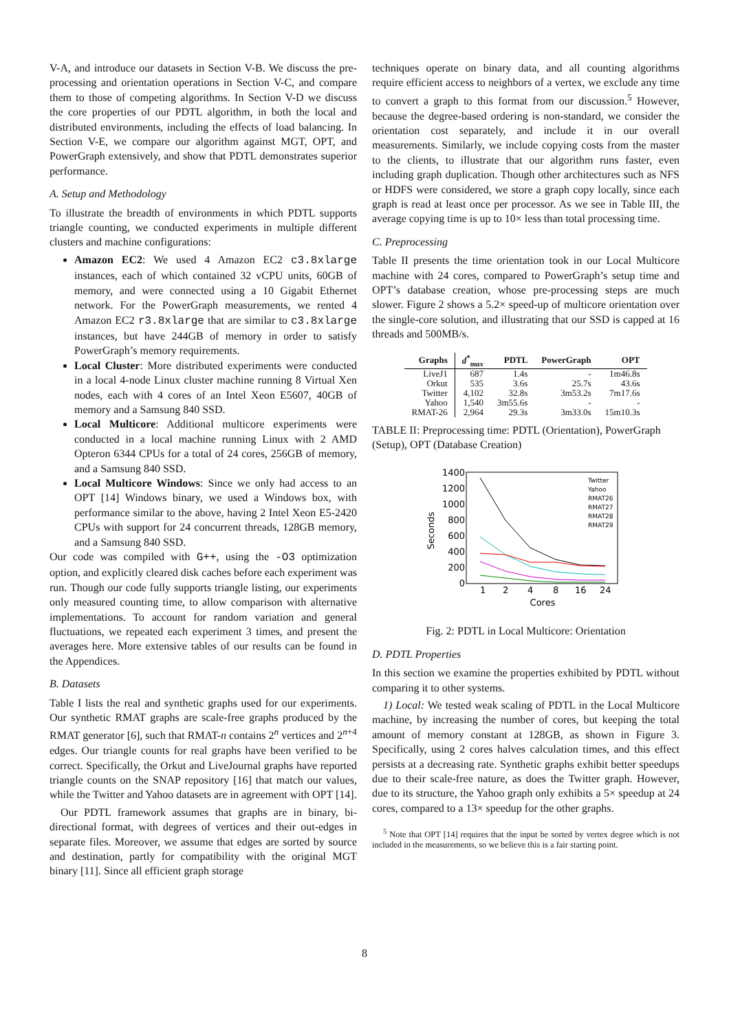V-A, and introduce our datasets in Section V-B. We discuss the pre-processing and orientation operations in Section V-C, and compare them to those of competing algorithms. In Section V-D we discuss the core properties of our PDTL algorithm, in both the local and distributed environments, including the effects of load balancing. In Section V-E, we compare our algorithm against MGT, OPT, and PowerGraph extensively, and show that PDTL demonstrates superior performance.
A. Setup and Methodology
To illustrate the breadth of environments in which PDTL supports triangle counting, we conducted experiments in multiple different clusters and machine configurations:
Amazon EC2: We used 4 Amazon EC2 c3.8xlarge instances, each of which contained 32 vCPU units, 60GB of memory, and were connected using a 10 Gigabit Ethernet network. For the PowerGraph measurements, we rented 4 Amazon EC2 r3.8xlarge that are similar to c3.8xlarge instances, but have 244GB of memory in order to satisfy PowerGraph’s memory requirements.
Local Cluster: More distributed experiments were conducted in a local 4-node Linux cluster machine running 8 Virtual Xen nodes, each with 4 cores of an Intel Xeon E5607, 40GB of memory and a Samsung 840 SSD.
Local Multicore: Additional multicore experiments were conducted in a local machine running Linux with 2 AMD Opteron 6344 CPUs for a total of 24 cores, 256GB of memory, and a Samsung 840 SSD.
Local Multicore Windows: Since we only had access to an OPT [14] Windows binary, we used a Windows box, with performance similar to the above, having 2 Intel Xeon E5-2420 CPUs with support for 24 concurrent threads, 128GB memory, and a Samsung 840 SSD.
Our code was compiled with G++, using the -O3 optimization option, and explicitly cleared disk caches before each experiment was run. Though our code fully supports triangle listing, our experiments only measured counting time, to allow comparison with alternative implementations. To account for random variation and general fluctuations, we repeated each experiment 3 times, and present the averages here. More extensive tables of our results can be found in the Appendices.
B. Datasets
Table I lists the real and synthetic graphs used for our experiments. Our synthetic RMAT graphs are scale-free graphs produced by the RMAT generator [6], such that RMAT-n contains 2<sup>n</sup> vertices and 2<sup>n+4</sup> edges. Our triangle counts for real graphs have been verified to be correct. Specifically, the Orkut and LiveJournal graphs have reported triangle counts on the SNAP repository [16] that match our values, while the Twitter and Yahoo datasets are in agreement with OPT [14].
Our PDTL framework assumes that graphs are in binary, bi-directional format, with degrees of vertices and their out-edges in separate files. Moreover, we assume that edges are sorted by source and destination, partly for compatibility with the original MGT binary [11]. Since all efficient graph storage
techniques operate on binary data, and all counting algorithms require efficient access to neighbors of a vertex, we exclude any time to convert a graph to this format from our discussion.<sup>5</sup> However, because the degree-based ordering is non-standard, we consider the orientation cost separately, and include it in our overall measurements. Similarly, we include copying costs from the master to the clients, to illustrate that our algorithm runs faster, even including graph duplication. Though other architectures such as NFS or HDFS were considered, we store a graph copy locally, since each graph is read at least once per processor. As we see in Table III, the average copying time is up to 10× less than total processing time.
C. Preprocessing
Table II presents the time orientation took in our Local Multicore machine with 24 cores, compared to PowerGraph’s setup time and OPT’s database creation, whose pre-processing steps are much slower. Figure 2 shows a 5.2× speed-up of multicore orientation over the single-core solution, and illustrating that our SSD is capped at 16 threads and 500MB/s.
| Graphs | d<sup>*</sup><sub>max</sub> | PDTL | PowerGraph | OPT |
| --- | --- | --- | --- | --- |
| LiveJ1 | 687 | 1.4s | - | 1m46.8s |
| Orkut | 535 | 3.6s | 25.7s | 43.6s |
| Twitter | 4,102 | 32.8s | 3m53.2s | 7m17.6s |
| Yahoo | 1,540 | 3m55.6s | - | - |
| RMAT-26 | 2,964 | 29.3s | 3m33.0s | 15m10.3s |
TABLE II: Preprocessing time: PDTL (Orientation), PowerGraph (Setup), OPT (Database Creation)
1400
1200
1000
800
600
400
200
0
Seconds
1
2
4
8
16
24
Cores
Twitter
Yahoo
RMAT26
RMAT27
RMAT28
RMAT29
Fig. 2: PDTL in Local Multicore: Orientation
D. PDTL Properties
In this section we examine the properties exhibited by PDTL without comparing it to other systems.
1) Local: We tested weak scaling of PDTL in the Local Multicore machine, by increasing the number of cores, but keeping the total amount of memory constant at 128GB, as shown in Figure 3. Specifically, using 2 cores halves calculation times, and this effect persists at a decreasing rate. Synthetic graphs exhibit better speedups due to their scale-free nature, as does the Twitter graph. However, due to its structure, the Yahoo graph only exhibits a 5× speedup at 24 cores, compared to a 13× speedup for the other graphs.
<sup>5</sup> Note that OPT [14] requires that the input be sorted by vertex degree which is not included in the measurements, so we believe this is a fair starting point.
8